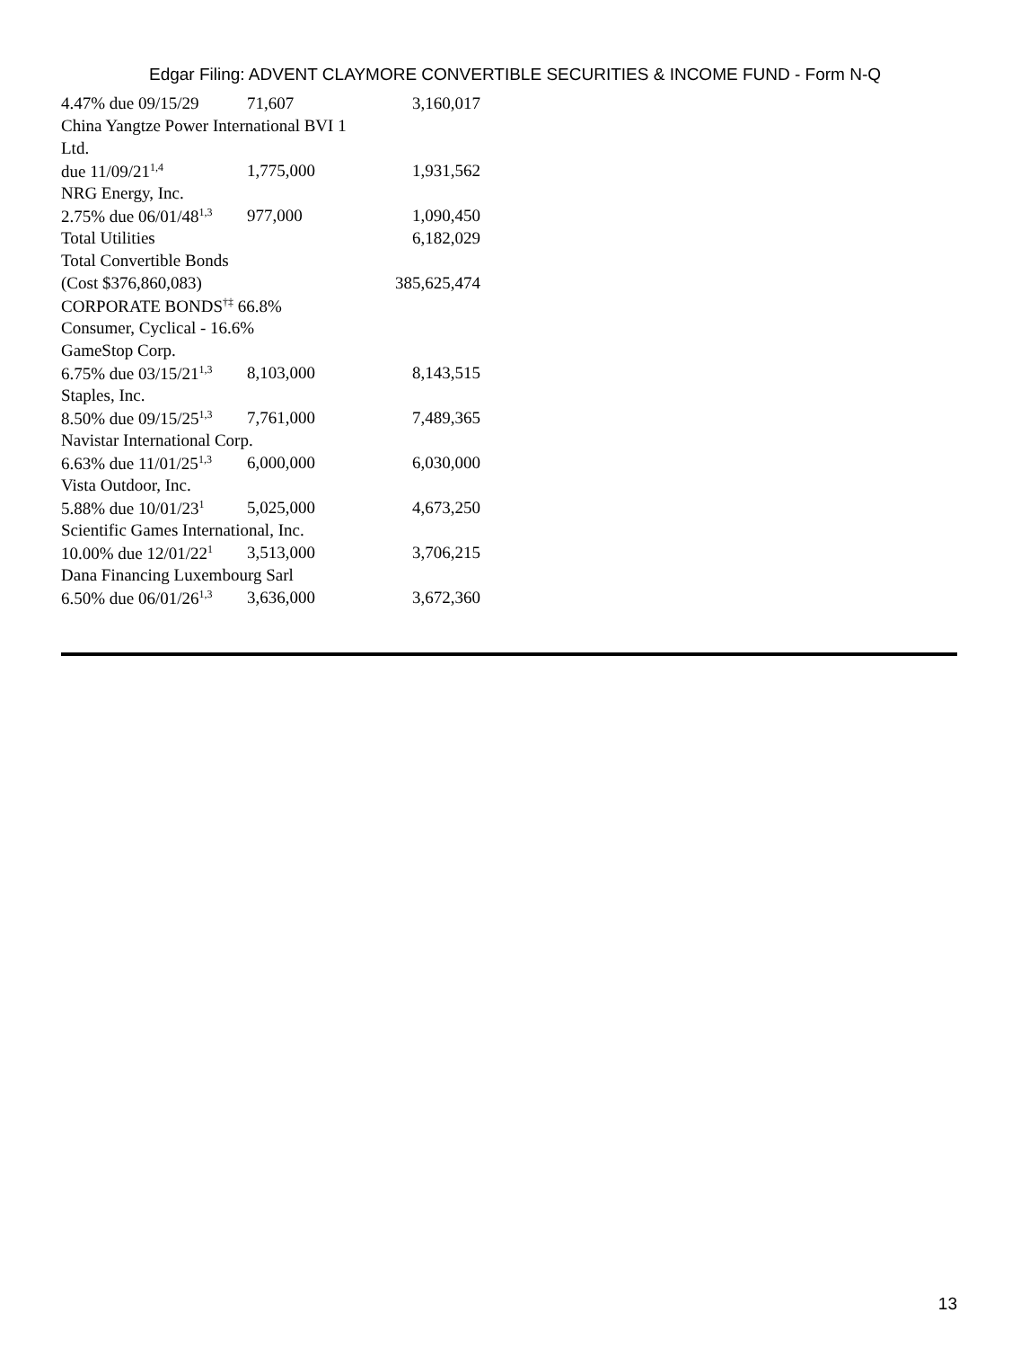Edgar Filing: ADVENT CLAYMORE CONVERTIBLE SECURITIES & INCOME FUND - Form N-Q
| 4.47% due 09/15/29 | 71,607 | 3,160,017 |
| China Yangtze Power International BVI 1 | | |
| Ltd. | | |
| due 11/09/21<sup>1,4</sup> | 1,775,000 | 1,931,562 |
| NRG Energy, Inc. | | |
| 2.75% due 06/01/48<sup>1,3</sup> | 977,000 | 1,090,450 |
| Total Utilities | | 6,182,029 |
| Total Convertible Bonds | | |
| (Cost $376,860,083) | | 385,625,474 |
| CORPORATE BONDS<sup>†‡</sup> 66.8% | | |
| Consumer, Cyclical - 16.6% | | |
| GameStop Corp. | | |
| 6.75% due 03/15/21<sup>1,3</sup> | 8,103,000 | 8,143,515 |
| Staples, Inc. | | |
| 8.50% due 09/15/25<sup>1,3</sup> | 7,761,000 | 7,489,365 |
| Navistar International Corp. | | |
| 6.63% due 11/01/25<sup>1,3</sup> | 6,000,000 | 6,030,000 |
| Vista Outdoor, Inc. | | |
| 5.88% due 10/01/23<sup>1</sup> | 5,025,000 | 4,673,250 |
| Scientific Games International, Inc. | | |
| 10.00% due 12/01/22<sup>1</sup> | 3,513,000 | 3,706,215 |
| Dana Financing Luxembourg Sarl | | |
| 6.50% due 06/01/26<sup>1,3</sup> | 3,636,000 | 3,672,360 |
13